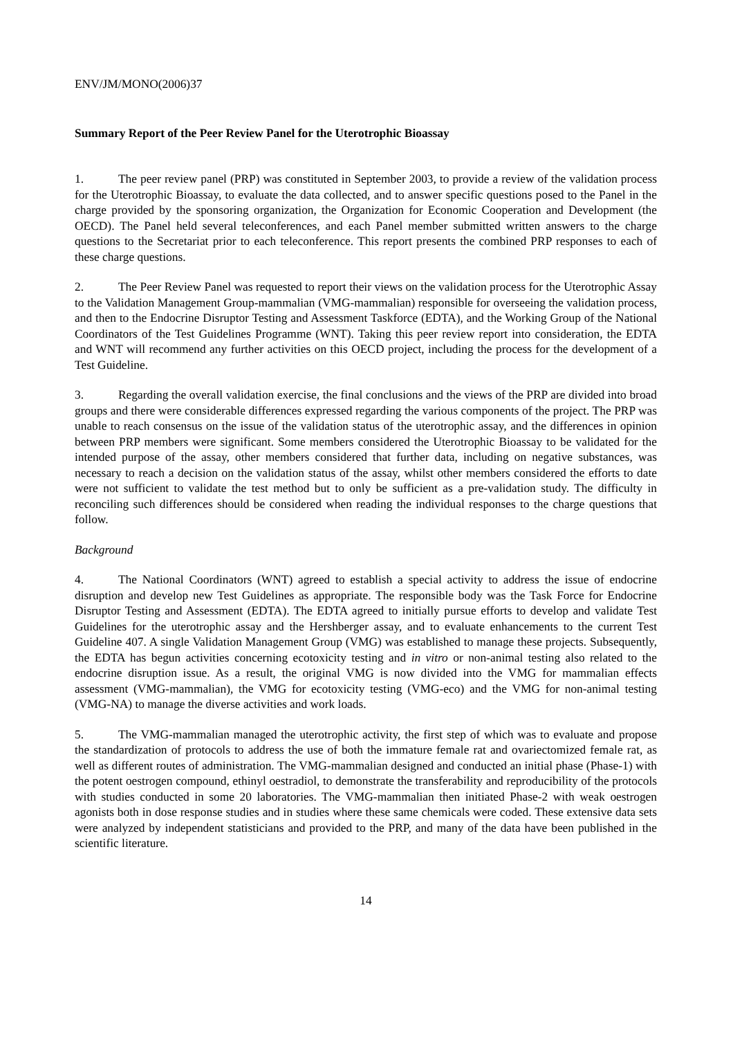ENV/JM/MONO(2006)37
Summary Report of the Peer Review Panel for the Uterotrophic Bioassay
1. The peer review panel (PRP) was constituted in September 2003, to provide a review of the validation process for the Uterotrophic Bioassay, to evaluate the data collected, and to answer specific questions posed to the Panel in the charge provided by the sponsoring organization, the Organization for Economic Cooperation and Development (the OECD). The Panel held several teleconferences, and each Panel member submitted written answers to the charge questions to the Secretariat prior to each teleconference. This report presents the combined PRP responses to each of these charge questions.
2. The Peer Review Panel was requested to report their views on the validation process for the Uterotrophic Assay to the Validation Management Group-mammalian (VMG-mammalian) responsible for overseeing the validation process, and then to the Endocrine Disruptor Testing and Assessment Taskforce (EDTA), and the Working Group of the National Coordinators of the Test Guidelines Programme (WNT). Taking this peer review report into consideration, the EDTA and WNT will recommend any further activities on this OECD project, including the process for the development of a Test Guideline.
3. Regarding the overall validation exercise, the final conclusions and the views of the PRP are divided into broad groups and there were considerable differences expressed regarding the various components of the project. The PRP was unable to reach consensus on the issue of the validation status of the uterotrophic assay, and the differences in opinion between PRP members were significant. Some members considered the Uterotrophic Bioassay to be validated for the intended purpose of the assay, other members considered that further data, including on negative substances, was necessary to reach a decision on the validation status of the assay, whilst other members considered the efforts to date were not sufficient to validate the test method but to only be sufficient as a pre-validation study. The difficulty in reconciling such differences should be considered when reading the individual responses to the charge questions that follow.
Background
4. The National Coordinators (WNT) agreed to establish a special activity to address the issue of endocrine disruption and develop new Test Guidelines as appropriate. The responsible body was the Task Force for Endocrine Disruptor Testing and Assessment (EDTA). The EDTA agreed to initially pursue efforts to develop and validate Test Guidelines for the uterotrophic assay and the Hershberger assay, and to evaluate enhancements to the current Test Guideline 407. A single Validation Management Group (VMG) was established to manage these projects. Subsequently, the EDTA has begun activities concerning ecotoxicity testing and in vitro or non-animal testing also related to the endocrine disruption issue. As a result, the original VMG is now divided into the VMG for mammalian effects assessment (VMG-mammalian), the VMG for ecotoxicity testing (VMG-eco) and the VMG for non-animal testing (VMG-NA) to manage the diverse activities and work loads.
5. The VMG-mammalian managed the uterotrophic activity, the first step of which was to evaluate and propose the standardization of protocols to address the use of both the immature female rat and ovariectomized female rat, as well as different routes of administration. The VMG-mammalian designed and conducted an initial phase (Phase-1) with the potent oestrogen compound, ethinyl oestradiol, to demonstrate the transferability and reproducibility of the protocols with studies conducted in some 20 laboratories. The VMG-mammalian then initiated Phase-2 with weak oestrogen agonists both in dose response studies and in studies where these same chemicals were coded. These extensive data sets were analyzed by independent statisticians and provided to the PRP, and many of the data have been published in the scientific literature.
14